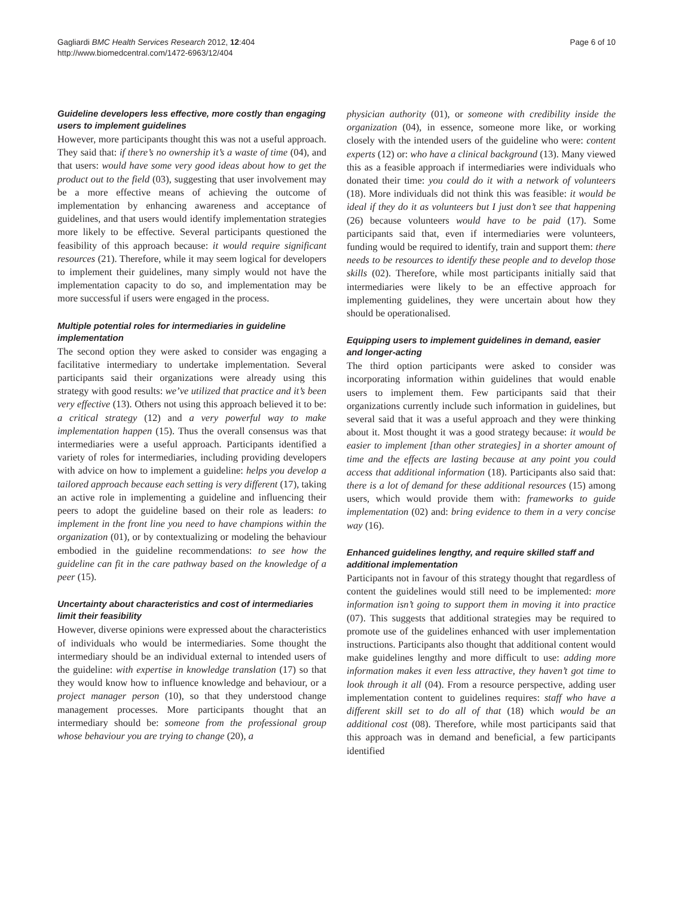Gagliardi BMC Health Services Research 2012, 12:404
http://www.biomedcentral.com/1472-6963/12/404
Page 6 of 10
Guideline developers less effective, more costly than engaging users to implement guidelines
However, more participants thought this was not a useful approach. They said that: if there’s no ownership it’s a waste of time (04), and that users: would have some very good ideas about how to get the product out to the field (03), suggesting that user involvement may be a more effective means of achieving the outcome of implementation by enhancing awareness and acceptance of guidelines, and that users would identify implementation strategies more likely to be effective. Several participants questioned the feasibility of this approach because: it would require significant resources (21). Therefore, while it may seem logical for developers to implement their guidelines, many simply would not have the implementation capacity to do so, and implementation may be more successful if users were engaged in the process.
Multiple potential roles for intermediaries in guideline implementation
The second option they were asked to consider was engaging a facilitative intermediary to undertake implementation. Several participants said their organizations were already using this strategy with good results: we’ve utilized that practice and it’s been very effective (13). Others not using this approach believed it to be: a critical strategy (12) and a very powerful way to make implementation happen (15). Thus the overall consensus was that intermediaries were a useful approach. Participants identified a variety of roles for intermediaries, including providing developers with advice on how to implement a guideline: helps you develop a tailored approach because each setting is very different (17), taking an active role in implementing a guideline and influencing their peers to adopt the guideline based on their role as leaders: to implement in the front line you need to have champions within the organization (01), or by contextualizing or modeling the behaviour embodied in the guideline recommendations: to see how the guideline can fit in the care pathway based on the knowledge of a peer (15).
Uncertainty about characteristics and cost of intermediaries limit their feasibility
However, diverse opinions were expressed about the characteristics of individuals who would be intermediaries. Some thought the intermediary should be an individual external to intended users of the guideline: with expertise in knowledge translation (17) so that they would know how to influence knowledge and behaviour, or a project manager person (10), so that they understood change management processes. More participants thought that an intermediary should be: someone from the professional group whose behaviour you are trying to change (20), a
physician authority (01), or someone with credibility inside the organization (04), in essence, someone more like, or working closely with the intended users of the guideline who were: content experts (12) or: who have a clinical background (13). Many viewed this as a feasible approach if intermediaries were individuals who donated their time: you could do it with a network of volunteers (18). More individuals did not think this was feasible: it would be ideal if they do it as volunteers but I just don’t see that happening (26) because volunteers would have to be paid (17). Some participants said that, even if intermediaries were volunteers, funding would be required to identify, train and support them: there needs to be resources to identify these people and to develop those skills (02). Therefore, while most participants initially said that intermediaries were likely to be an effective approach for implementing guidelines, they were uncertain about how they should be operationalised.
Equipping users to implement guidelines in demand, easier and longer-acting
The third option participants were asked to consider was incorporating information within guidelines that would enable users to implement them. Few participants said that their organizations currently include such information in guidelines, but several said that it was a useful approach and they were thinking about it. Most thought it was a good strategy because: it would be easier to implement [than other strategies] in a shorter amount of time and the effects are lasting because at any point you could access that additional information (18). Participants also said that: there is a lot of demand for these additional resources (15) among users, which would provide them with: frameworks to guide implementation (02) and: bring evidence to them in a very concise way (16).
Enhanced guidelines lengthy, and require skilled staff and additional implementation
Participants not in favour of this strategy thought that regardless of content the guidelines would still need to be implemented: more information isn’t going to support them in moving it into practice (07). This suggests that additional strategies may be required to promote use of the guidelines enhanced with user implementation instructions. Participants also thought that additional content would make guidelines lengthy and more difficult to use: adding more information makes it even less attractive, they haven’t got time to look through it all (04). From a resource perspective, adding user implementation content to guidelines requires: staff who have a different skill set to do all of that (18) which would be an additional cost (08). Therefore, while most participants said that this approach was in demand and beneficial, a few participants identified